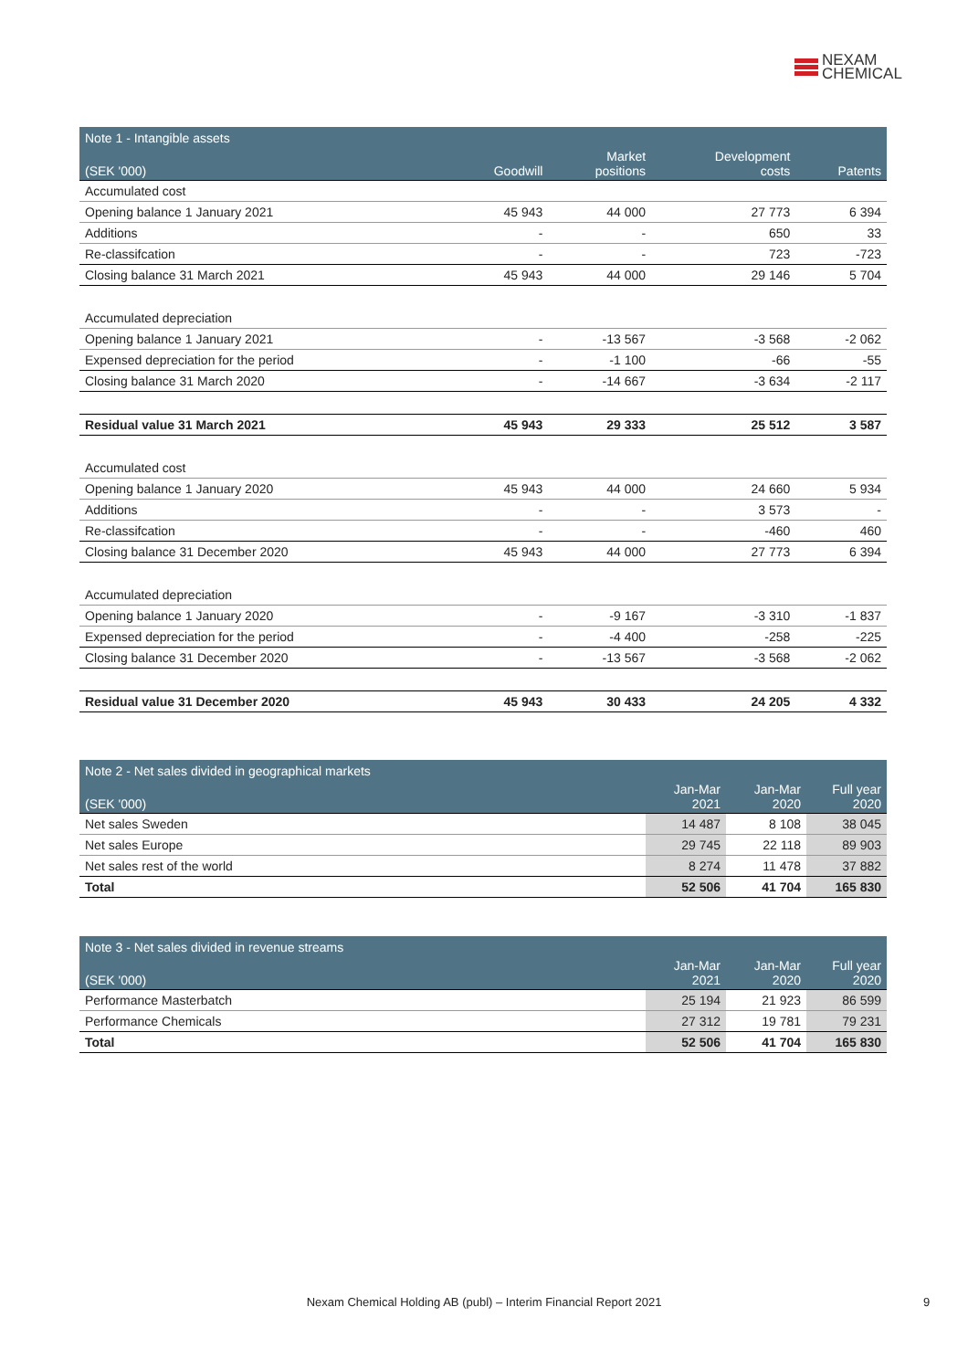NEXAM
CHEMICAL
| Note 1 - Intangible assets | | | | |
| --- | --- | --- | --- | --- |
| (SEK '000) | Goodwill | Market positions | Development costs | Patents |
| Accumulated cost | | | | |
| Opening balance 1 January 2021 | 45 943 | 44 000 | 27 773 | 6 394 |
| Additions | - | - | 650 | 33 |
| Re-classifcation | - | - | 723 | -723 |
| Closing balance 31 March 2021 | 45 943 | 44 000 | 29 146 | 5 704 |
| Accumulated depreciation | | | | |
| Opening balance 1 January 2021 | - | -13 567 | -3 568 | -2 062 |
| Expensed depreciation for the period | - | -1 100 | -66 | -55 |
| Closing balance 31 March 2020 | - | -14 667 | -3 634 | -2 117 |
| Residual value 31 March 2021 | 45 943 | 29 333 | 25 512 | 3 587 |
| Accumulated cost | | | | |
| Opening balance 1 January 2020 | 45 943 | 44 000 | 24 660 | 5 934 |
| Additions | - | - | 3 573 | - |
| Re-classifcation | - | - | -460 | 460 |
| Closing balance 31 December 2020 | 45 943 | 44 000 | 27 773 | 6 394 |
| Accumulated depreciation | | | | |
| Opening balance 1 January 2020 | - | -9 167 | -3 310 | -1 837 |
| Expensed depreciation for the period | - | -4 400 | -258 | -225 |
| Closing balance 31 December 2020 | - | -13 567 | -3 568 | -2 062 |
| Residual value 31 December 2020 | 45 943 | 30 433 | 24 205 | 4 332 |
| Note 2 - Net sales divided in geographical markets | | | |
| --- | --- | --- | --- |
| (SEK '000) | Jan-Mar 2021 | Jan-Mar 2020 | Full year 2020 |
| Net sales Sweden | 14 487 | 8 108 | 38 045 |
| Net sales Europe | 29 745 | 22 118 | 89 903 |
| Net sales rest of the world | 8 274 | 11 478 | 37 882 |
| Total | 52 506 | 41 704 | 165 830 |
| Note 3 - Net sales divided in revenue streams | | | |
| --- | --- | --- | --- |
| (SEK '000) | Jan-Mar 2021 | Jan-Mar 2020 | Full year 2020 |
| Performance Masterbatch | 25 194 | 21 923 | 86 599 |
| Performance Chemicals | 27 312 | 19 781 | 79 231 |
| Total | 52 506 | 41 704 | 165 830 |
Nexam Chemical Holding AB (publ) – Interim Financial Report 2021 9